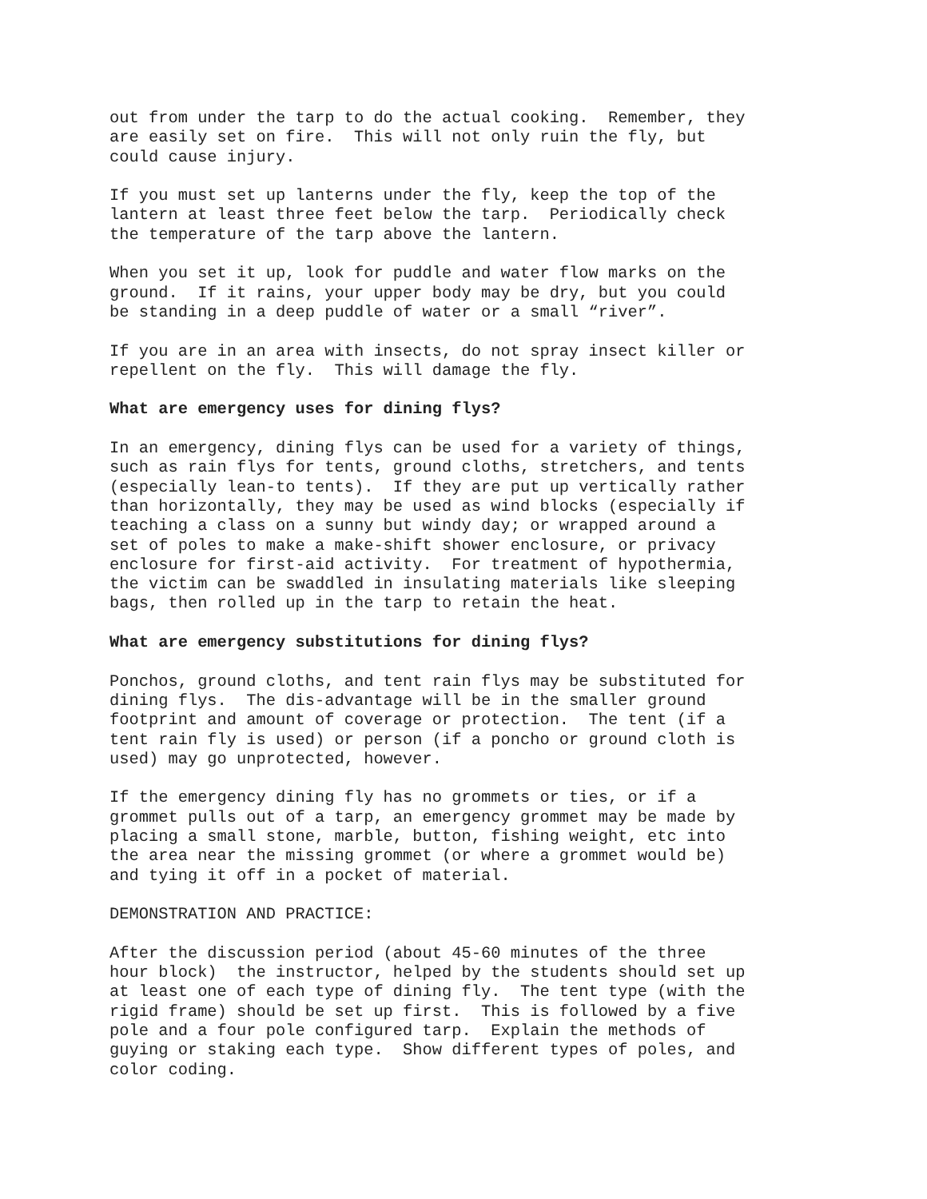out from under the tarp to do the actual cooking. Remember, they are easily set on fire. This will not only ruin the fly, but could cause injury.
If you must set up lanterns under the fly, keep the top of the lantern at least three feet below the tarp. Periodically check the temperature of the tarp above the lantern.
When you set it up, look for puddle and water flow marks on the ground. If it rains, your upper body may be dry, but you could be standing in a deep puddle of water or a small “river”.
If you are in an area with insects, do not spray insect killer or repellent on the fly. This will damage the fly.
What are emergency uses for dining flys?
In an emergency, dining flys can be used for a variety of things, such as rain flys for tents, ground cloths, stretchers, and tents (especially lean-to tents). If they are put up vertically rather than horizontally, they may be used as wind blocks (especially if teaching a class on a sunny but windy day; or wrapped around a set of poles to make a make-shift shower enclosure, or privacy enclosure for first-aid activity. For treatment of hypothermia, the victim can be swaddled in insulating materials like sleeping bags, then rolled up in the tarp to retain the heat.
What are emergency substitutions for dining flys?
Ponchos, ground cloths, and tent rain flys may be substituted for dining flys. The dis-advantage will be in the smaller ground footprint and amount of coverage or protection. The tent (if a tent rain fly is used) or person (if a poncho or ground cloth is used) may go unprotected, however.
If the emergency dining fly has no grommets or ties, or if a grommet pulls out of a tarp, an emergency grommet may be made by placing a small stone, marble, button, fishing weight, etc into the area near the missing grommet (or where a grommet would be) and tying it off in a pocket of material.
DEMONSTRATION AND PRACTICE:
After the discussion period (about 45-60 minutes of the three hour block) the instructor, helped by the students should set up at least one of each type of dining fly. The tent type (with the rigid frame) should be set up first. This is followed by a five pole and a four pole configured tarp. Explain the methods of guying or staking each type. Show different types of poles, and color coding.